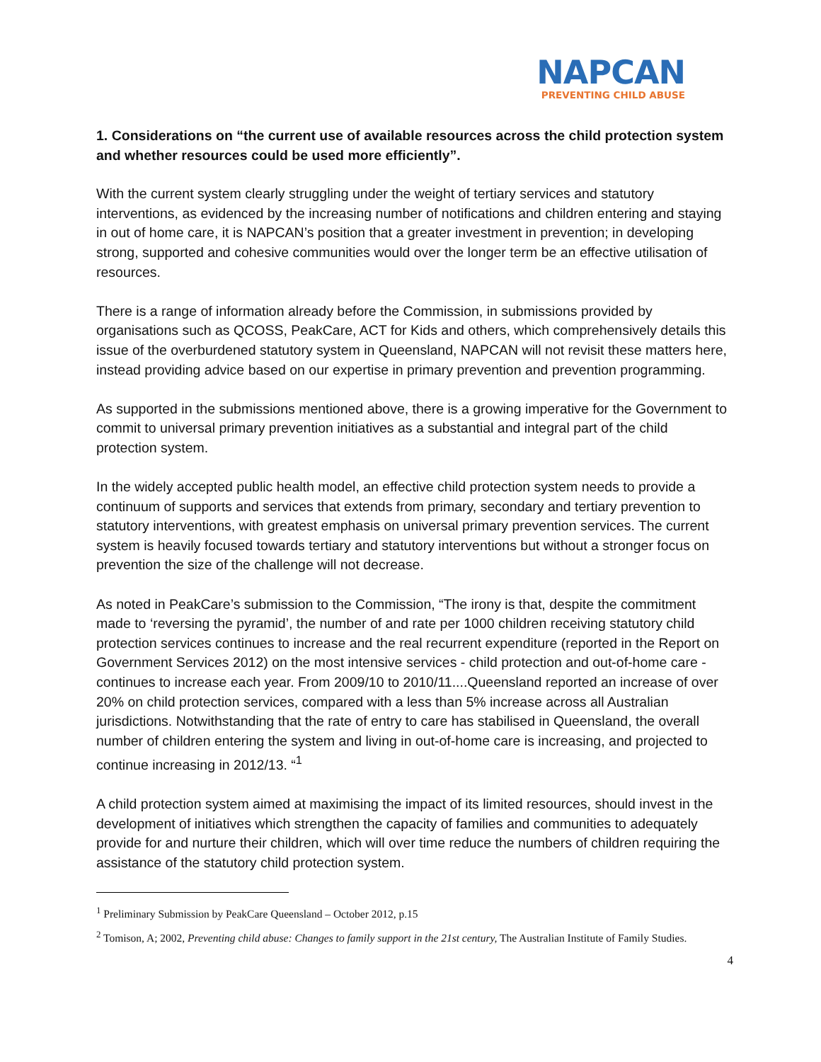NAPCAN
PREVENTING CHILD ABUSE
1. Considerations on “the current use of available resources across the child protection system and whether resources could be used more efficiently”.
With the current system clearly struggling under the weight of tertiary services and statutory interventions, as evidenced by the increasing number of notifications and children entering and staying in out of home care, it is NAPCAN’s position that a greater investment in prevention; in developing strong, supported and cohesive communities would over the longer term be an effective utilisation of resources.
There is a range of information already before the Commission, in submissions provided by organisations such as QCOSS, PeakCare, ACT for Kids and others, which comprehensively details this issue of the overburdened statutory system in Queensland, NAPCAN will not revisit these matters here, instead providing advice based on our expertise in primary prevention and prevention programming.
As supported in the submissions mentioned above, there is a growing imperative for the Government to commit to universal primary prevention initiatives as a substantial and integral part of the child protection system.
In the widely accepted public health model, an effective child protection system needs to provide a continuum of supports and services that extends from primary, secondary and tertiary prevention to statutory interventions, with greatest emphasis on universal primary prevention services. The current system is heavily focused towards tertiary and statutory interventions but without a stronger focus on prevention the size of the challenge will not decrease.
As noted in PeakCare’s submission to the Commission, “The irony is that, despite the commitment made to ‘reversing the pyramid’, the number of and rate per 1000 children receiving statutory child protection services continues to increase and the real recurrent expenditure (reported in the Report on Government Services 2012) on the most intensive services - child protection and out-of-home care - continues to increase each year. From 2009/10 to 2010/11....Queensland reported an increase of over 20% on child protection services, compared with a less than 5% increase across all Australian jurisdictions. Notwithstanding that the rate of entry to care has stabilised in Queensland, the overall number of children entering the system and living in out-of-home care is increasing, and projected to continue increasing in 2012/13. “<sup>1</sup>
A child protection system aimed at maximising the impact of its limited resources, should invest in the development of initiatives which strengthen the capacity of families and communities to adequately provide for and nurture their children, which will over time reduce the numbers of children requiring the assistance of the statutory child protection system.
<sup>1</sup> Preliminary Submission by PeakCare Queensland – October 2012, p.15
<sup>2</sup> Tomison, A; 2002, Preventing child abuse: Changes to family support in the 21st century, The Australian Institute of Family Studies.
4